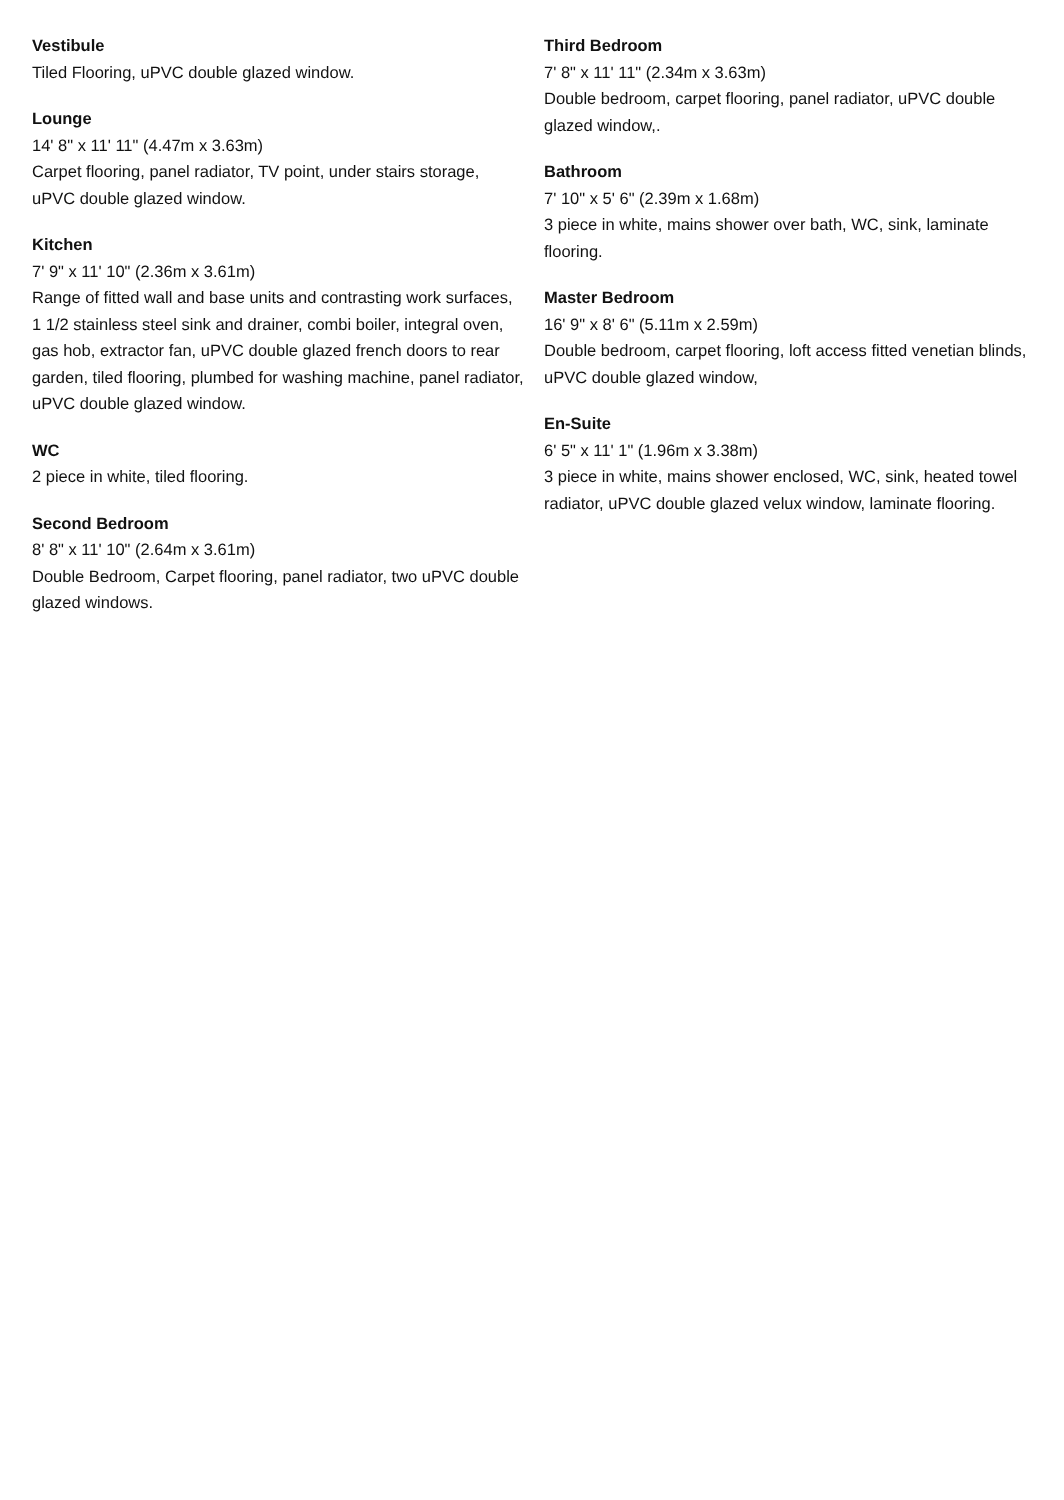Vestibule
Tiled Flooring, uPVC double glazed window.
Lounge
14' 8" x 11' 11" (4.47m x 3.63m)
Carpet flooring, panel radiator, TV point, under stairs storage, uPVC double glazed window.
Kitchen
7' 9" x 11' 10" (2.36m x 3.61m)
Range of fitted wall and base units and contrasting work surfaces, 1 1/2 stainless steel sink and drainer, combi boiler, integral oven, gas hob, extractor fan, uPVC double glazed french doors to rear garden, tiled flooring, plumbed for washing machine, panel radiator, uPVC double glazed window.
WC
2 piece in white, tiled flooring.
Second Bedroom
8' 8" x 11' 10" (2.64m x 3.61m)
Double Bedroom, Carpet flooring, panel radiator, two uPVC double glazed windows.
Third Bedroom
7' 8" x 11' 11" (2.34m x 3.63m)
Double bedroom, carpet flooring, panel radiator, uPVC double glazed window,.
Bathroom
7' 10" x 5' 6" (2.39m x 1.68m)
3 piece in white, mains shower over bath, WC, sink, laminate flooring.
Master Bedroom
16' 9" x 8' 6" (5.11m x 2.59m)
Double bedroom, carpet flooring, loft access fitted venetian blinds, uPVC double glazed window,
En-Suite
6' 5" x 11' 1" (1.96m x 3.38m)
3 piece in white, mains shower enclosed, WC, sink, heated towel radiator, uPVC double glazed velux window, laminate flooring.